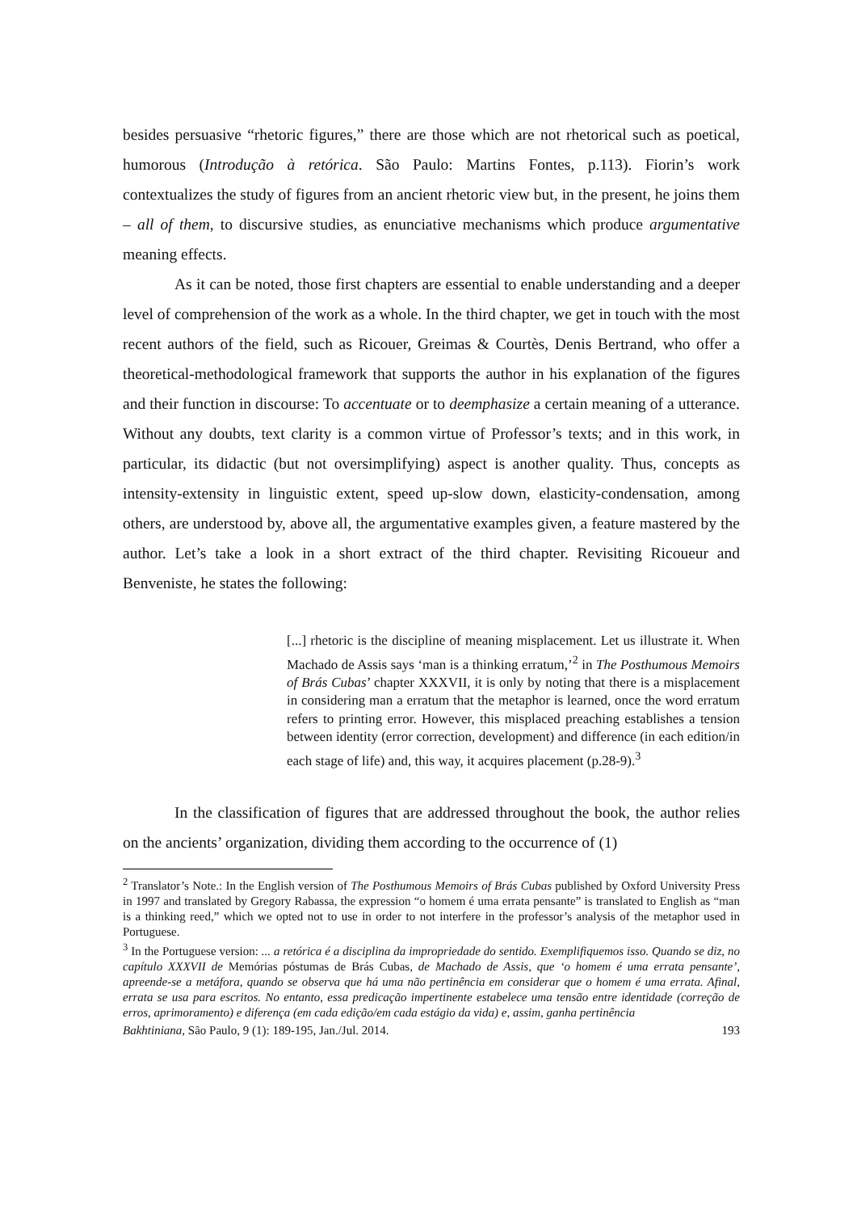besides persuasive “rhetoric figures,” there are those which are not rhetorical such as poetical, humorous (Introdução à retórica. São Paulo: Martins Fontes, p.113). Fiorin’s work contextualizes the study of figures from an ancient rhetoric view but, in the present, he joins them – all of them, to discursive studies, as enunciative mechanisms which produce argumentative meaning effects.
As it can be noted, those first chapters are essential to enable understanding and a deeper level of comprehension of the work as a whole. In the third chapter, we get in touch with the most recent authors of the field, such as Ricouer, Greimas & Courtès, Denis Bertrand, who offer a theoretical-methodological framework that supports the author in his explanation of the figures and their function in discourse: To accentuate or to deemphasize a certain meaning of a utterance. Without any doubts, text clarity is a common virtue of Professor’s texts; and in this work, in particular, its didactic (but not oversimplifying) aspect is another quality. Thus, concepts as intensity-extensity in linguistic extent, speed up-slow down, elasticity-condensation, among others, are understood by, above all, the argumentative examples given, a feature mastered by the author. Let’s take a look in a short extract of the third chapter. Revisiting Ricoueur and Benveniste, he states the following:
[...] rhetoric is the discipline of meaning misplacement. Let us illustrate it. When Machado de Assis says ‘man is a thinking erratum,’<sup>2</sup> in The Posthumous Memoirs of Brás Cubas’ chapter XXXVII, it is only by noting that there is a misplacement in considering man a erratum that the metaphor is learned, once the word erratum refers to printing error. However, this misplaced preaching establishes a tension between identity (error correction, development) and difference (in each edition/in each stage of life) and, this way, it acquires placement (p.28-9).<sup>3</sup>
In the classification of figures that are addressed throughout the book, the author relies on the ancients’ organization, dividing them according to the occurrence of (1)
<sup>2</sup> Translator’s Note.: In the English version of The Posthumous Memoirs of Brás Cubas published by Oxford University Press in 1997 and translated by Gregory Rabassa, the expression “o homem é uma errata pensante” is translated to English as “man is a thinking reed,” which we opted not to use in order to not interfere in the professor’s analysis of the metaphor used in Portuguese.
<sup>3</sup> In the Portuguese version: ... a retórica é a disciplina da impropriedade do sentido. Exemplifiquemos isso. Quando se diz, no capítulo XXXVII de Memórias póstumas de Brás Cubas, de Machado de Assis, que ‘o homem é uma errata pensante’, apreende-se a metáfora, quando se observa que há uma não pertinência em considerar que o homem é uma errata. Afinal, errata se usa para escritos. No entanto, essa predicação impertinente estabelece uma tensão entre identidade (correção de erros, aprimoramento) e diferença (em cada edição/em cada estágio da vida) e, assim, ganha pertinência
Bakhtiniana, São Paulo, 9 (1): 189-195, Jan./Jul. 2014. 193